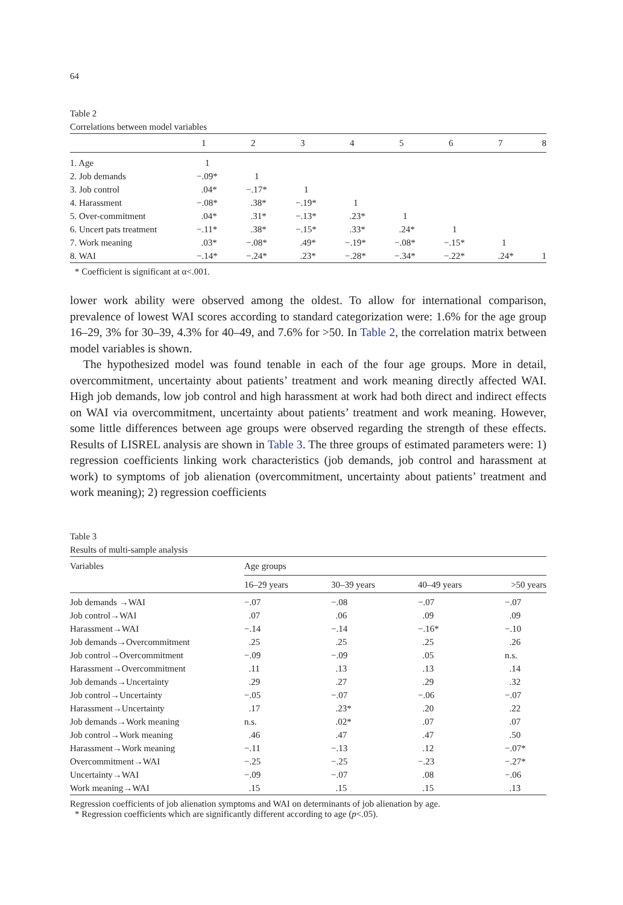64
Table 2
Correlations between model variables
| | 1 | 2 | 3 | 4 | 5 | 6 | 7 | 8 |
| --- | --- | --- | --- | --- | --- | --- | --- | --- |
| 1. Age | 1 | | | | | | | |
| 2. Job demands | −.09* | 1 | | | | | | |
| 3. Job control | .04* | −.17* | 1 | | | | | |
| 4. Harassment | −.08* | .38* | −.19* | 1 | | | | |
| 5. Over-commitment | .04* | .31* | −.13* | .23* | 1 | | | |
| 6. Uncert pats treatment | −.11* | .38* | −.15* | .33* | .24* | 1 | | |
| 7. Work meaning | .03* | −.08* | .49* | −.19* | −.08* | −.15* | 1 | |
| 8. WAI | −.14* | −.24* | .23* | −.28* | −.34* | −.22* | .24* | 1 |
* Coefficient is significant at α<.001.
lower work ability were observed among the oldest. To allow for international comparison, prevalence of lowest WAI scores according to standard categorization were: 1.6% for the age group 16–29, 3% for 30–39, 4.3% for 40–49, and 7.6% for >50. In Table 2, the correlation matrix between model variables is shown.
The hypothesized model was found tenable in each of the four age groups. More in detail, overcommitment, uncertainty about patients’ treatment and work meaning directly affected WAI. High job demands, low job control and high harassment at work had both direct and indirect effects on WAI via overcommitment, uncertainty about patients’ treatment and work meaning. However, some little differences between age groups were observed regarding the strength of these effects. Results of LISREL analysis are shown in Table 3. The three groups of estimated parameters were: 1) regression coefficients linking work characteristics (job demands, job control and harassment at work) to symptoms of job alienation (overcommitment, uncertainty about patients’ treatment and work meaning); 2) regression coefficients
Table 3
Results of multi-sample analysis
| Variables | Age groups | | | |
| --- | --- | --- | --- | --- |
| | 16–29 years | 30–39 years | 40–49 years | >50 years |
| Job demands →WAI | −.07 | −.08 | −.07 | −.07 |
| Job control→WAI | .07 | .06 | .09 | .09 |
| Harassment→WAI | −.14 | −.14 | −.16* | −.10 |
| Job demands→Overcommitment | .25 | .25 | .25 | .26 |
| Job control→Overcommitment | −.09 | −.09 | .05 | n.s. |
| Harassment→Overcommitment | .11 | .13 | .13 | .14 |
| Job demands→Uncertainty | .29 | .27 | .29 | .32 |
| Job control→Uncertainty | −.05 | −.07 | −.06 | −.07 |
| Harassment→Uncertainty | .17 | .23* | .20 | .22 |
| Job demands→Work meaning | n.s. | .02* | .07 | .07 |
| Job control→Work meaning | .46 | .47 | .47 | .50 |
| Harassment→Work meaning | −.11 | −.13 | .12 | −.07* |
| Overcommitment→WAI | −.25 | −.25 | −.23 | −.27* |
| Uncertainty→WAI | −.09 | −.07 | .08 | −.06 |
| Work meaning→WAI | .15 | .15 | .15 | .13 |
Regression coefficients of job alienation symptoms and WAI on determinants of job alienation by age.
* Regression coefficients which are significantly different according to age (p<.05).